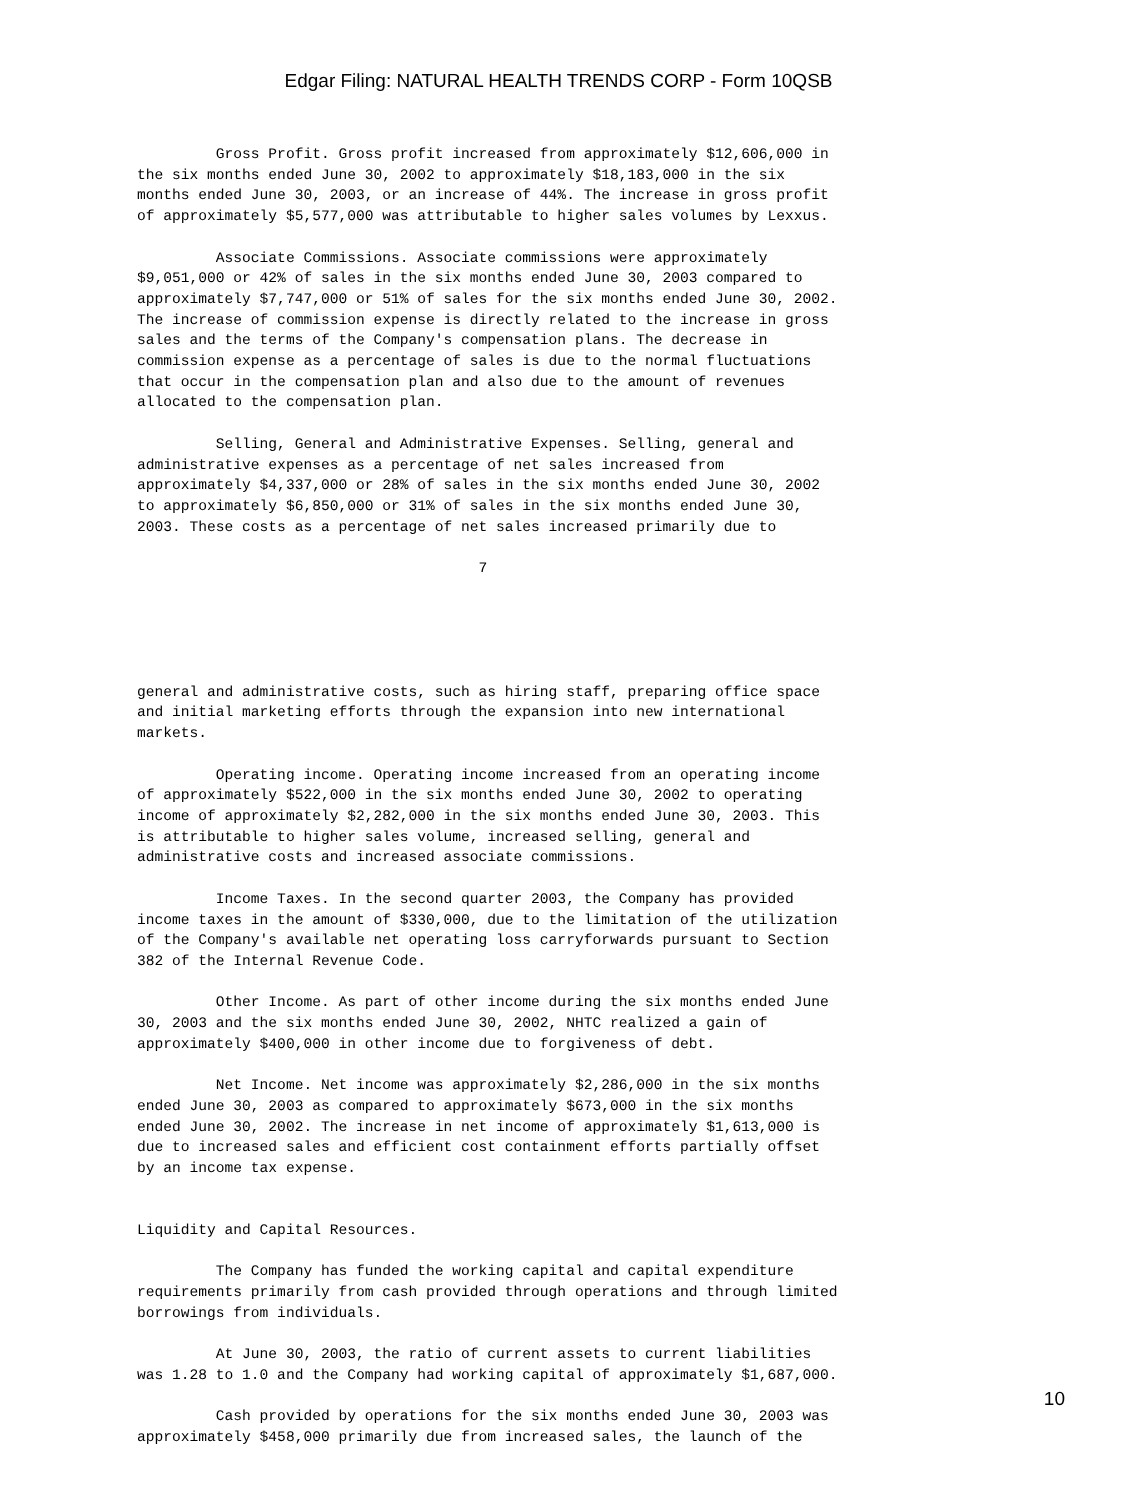Edgar Filing: NATURAL HEALTH TRENDS CORP - Form 10QSB
         Gross Profit. Gross profit increased from approximately $12,606,000 in
the six months ended June 30, 2002 to approximately $18,183,000 in the six
months ended June 30, 2003, or an increase of 44%. The increase in gross profit
of approximately $5,577,000 was attributable to higher sales volumes by Lexxus.

         Associate Commissions. Associate commissions were approximately
$9,051,000 or 42% of sales in the six months ended June 30, 2003 compared to
approximately $7,747,000 or 51% of sales for the six months ended June 30, 2002.
The increase of commission expense is directly related to the increase in gross
sales and the terms of the Company's compensation plans. The decrease in
commission expense as a percentage of sales is due to the normal fluctuations
that occur in the compensation plan and also due to the amount of revenues
allocated to the compensation plan.

         Selling, General and Administrative Expenses. Selling, general and
administrative expenses as a percentage of net sales increased from
approximately $4,337,000 or 28% of sales in the six months ended June 30, 2002
to approximately $6,850,000 or 31% of sales in the six months ended June 30,
2003. These costs as a percentage of net sales increased primarily due to

                                       7
general and administrative costs, such as hiring staff, preparing office space
and initial marketing efforts through the expansion into new international
markets.

         Operating income. Operating income increased from an operating income
of approximately $522,000 in the six months ended June 30, 2002 to operating
income of approximately $2,282,000 in the six months ended June 30, 2003. This
is attributable to higher sales volume, increased selling, general and
administrative costs and increased associate commissions.

         Income Taxes. In the second quarter 2003, the Company has provided
income taxes in the amount of $330,000, due to the limitation of the utilization
of the Company's available net operating loss carryforwards pursuant to Section
382 of the Internal Revenue Code.

         Other Income. As part of other income during the six months ended June
30, 2003 and the six months ended June 30, 2002, NHTC realized a gain of
approximately $400,000 in other income due to forgiveness of debt.

         Net Income. Net income was approximately $2,286,000 in the six months
ended June 30, 2003 as compared to approximately $673,000 in the six months
ended June 30, 2002. The increase in net income of approximately $1,613,000 is
due to increased sales and efficient cost containment efforts partially offset
by an income tax expense.


Liquidity and Capital Resources.

         The Company has funded the working capital and capital expenditure
requirements primarily from cash provided through operations and through limited
borrowings from individuals.

         At June 30, 2003, the ratio of current assets to current liabilities
was 1.28 to 1.0 and the Company had working capital of approximately $1,687,000.

         Cash provided by operations for the six months ended June 30, 2003 was
approximately $458,000 primarily due from increased sales, the launch of the
10